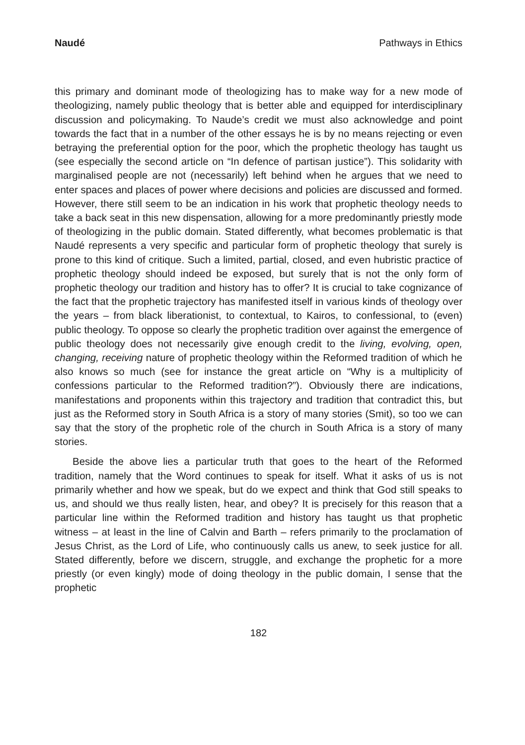Naudé Pathways in Ethics
this primary and dominant mode of theologizing has to make way for a new mode of theologizing, namely public theology that is better able and equipped for interdisciplinary discussion and policymaking. To Naude’s credit we must also acknowledge and point towards the fact that in a number of the other essays he is by no means rejecting or even betraying the preferential option for the poor, which the prophetic theology has taught us (see especially the second article on “In defence of partisan justice”). This solidarity with marginalised people are not (necessarily) left behind when he argues that we need to enter spaces and places of power where decisions and policies are discussed and formed. However, there still seem to be an indication in his work that prophetic theology needs to take a back seat in this new dispensation, allowing for a more predominantly priestly mode of theologizing in the public domain. Stated differently, what becomes problematic is that Naudé represents a very specific and particular form of prophetic theology that surely is prone to this kind of critique. Such a limited, partial, closed, and even hubristic practice of prophetic theology should indeed be exposed, but surely that is not the only form of prophetic theology our tradition and history has to offer? It is crucial to take cognizance of the fact that the prophetic trajectory has manifested itself in various kinds of theology over the years – from black liberationist, to contextual, to Kairos, to confessional, to (even) public theology. To oppose so clearly the prophetic tradition over against the emergence of public theology does not necessarily give enough credit to the living, evolving, open, changing, receiving nature of prophetic theology within the Reformed tradition of which he also knows so much (see for instance the great article on “Why is a multiplicity of confessions particular to the Reformed tradition?”). Obviously there are indications, manifestations and proponents within this trajectory and tradition that contradict this, but just as the Reformed story in South Africa is a story of many stories (Smit), so too we can say that the story of the prophetic role of the church in South Africa is a story of many stories.
Beside the above lies a particular truth that goes to the heart of the Reformed tradition, namely that the Word continues to speak for itself. What it asks of us is not primarily whether and how we speak, but do we expect and think that God still speaks to us, and should we thus really listen, hear, and obey? It is precisely for this reason that a particular line within the Reformed tradition and history has taught us that prophetic witness – at least in the line of Calvin and Barth – refers primarily to the proclamation of Jesus Christ, as the Lord of Life, who continuously calls us anew, to seek justice for all. Stated differently, before we discern, struggle, and exchange the prophetic for a more priestly (or even kingly) mode of doing theology in the public domain, I sense that the prophetic
182